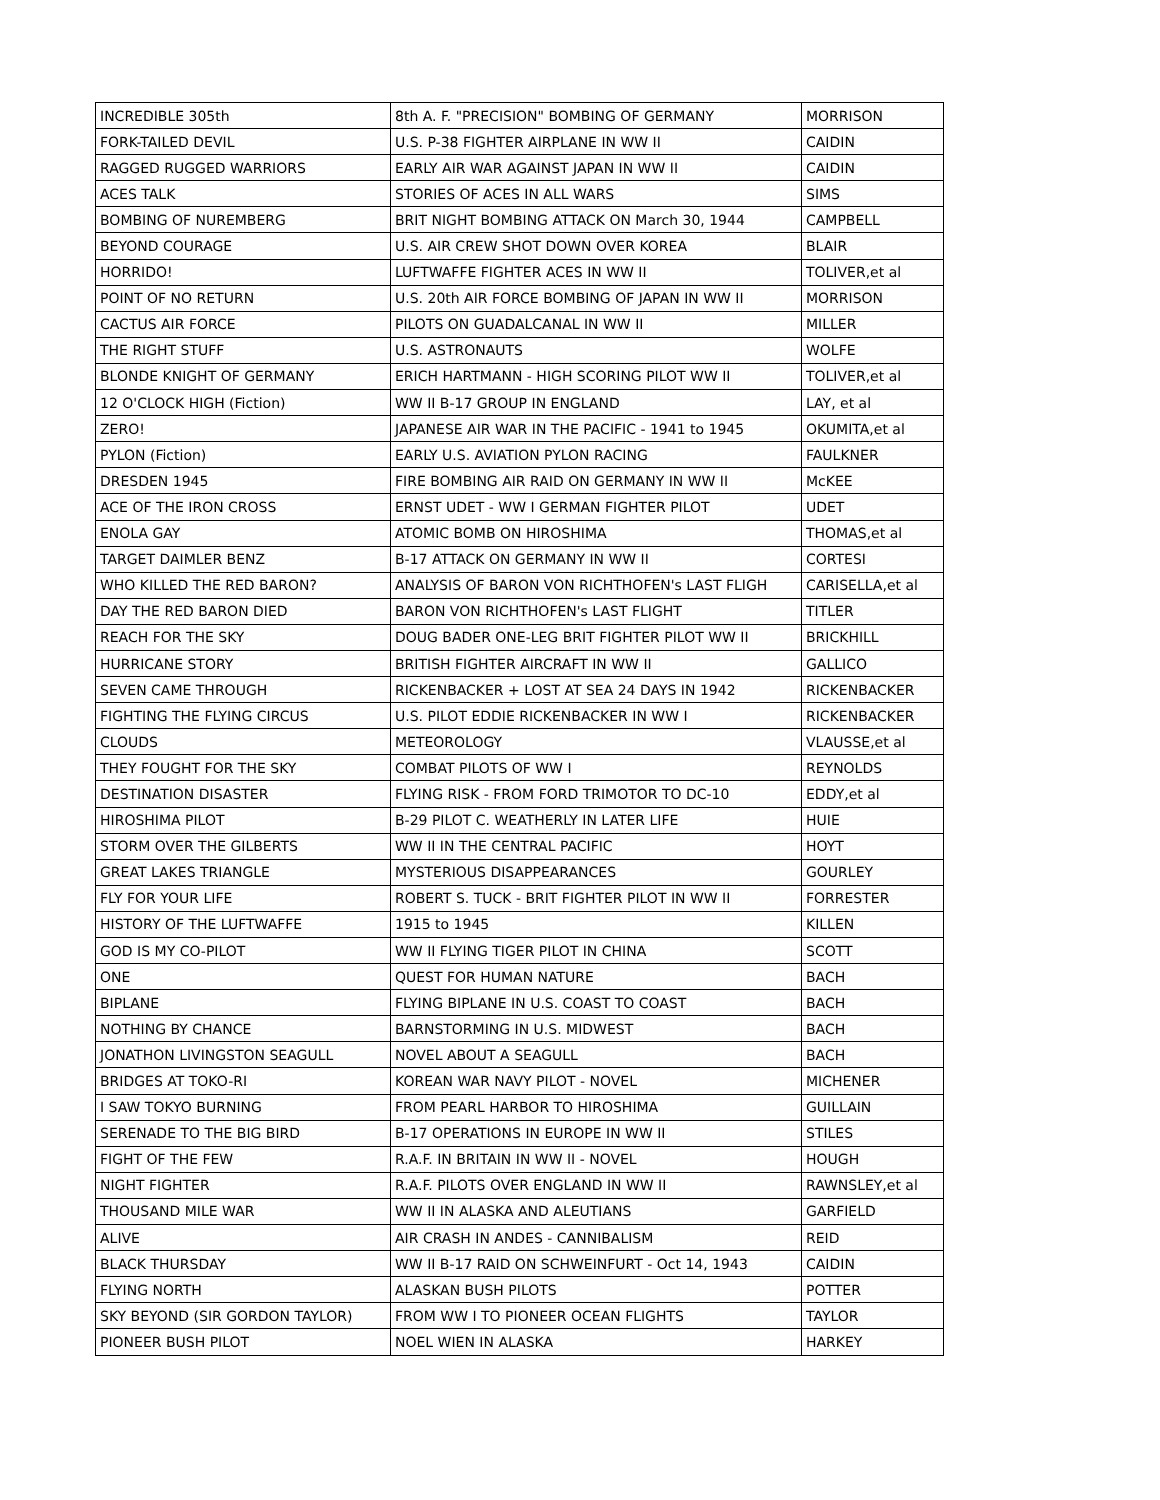| INCREDIBLE 305th | 8th A. F. "PRECISION" BOMBING OF GERMANY | MORRISON |
| FORK-TAILED DEVIL | U.S. P-38 FIGHTER AIRPLANE IN WW II | CAIDIN |
| RAGGED RUGGED WARRIORS | EARLY AIR WAR AGAINST JAPAN IN WW II | CAIDIN |
| ACES TALK | STORIES OF ACES IN ALL WARS | SIMS |
| BOMBING OF NUREMBERG | BRIT NIGHT BOMBING ATTACK ON March 30, 1944 | CAMPBELL |
| BEYOND COURAGE | U.S. AIR CREW SHOT DOWN OVER KOREA | BLAIR |
| HORRIDO! | LUFTWAFFE FIGHTER ACES IN WW II | TOLIVER,et al |
| POINT OF NO RETURN | U.S. 20th AIR FORCE BOMBING OF JAPAN IN WW II | MORRISON |
| CACTUS AIR FORCE | PILOTS ON GUADALCANAL IN WW II | MILLER |
| THE RIGHT STUFF | U.S. ASTRONAUTS | WOLFE |
| BLONDE KNIGHT OF GERMANY | ERICH HARTMANN - HIGH SCORING PILOT WW II | TOLIVER,et al |
| 12 O'CLOCK HIGH (Fiction) | WW II B-17 GROUP IN ENGLAND | LAY, et al |
| ZERO! | JAPANESE AIR WAR IN THE PACIFIC - 1941 to 1945 | OKUMITA,et al |
| PYLON (Fiction) | EARLY U.S. AVIATION PYLON RACING | FAULKNER |
| DRESDEN 1945 | FIRE BOMBING AIR RAID ON GERMANY IN WW II | McKEE |
| ACE OF THE IRON CROSS | ERNST UDET - WW I GERMAN FIGHTER PILOT | UDET |
| ENOLA GAY | ATOMIC BOMB ON HIROSHIMA | THOMAS,et al |
| TARGET DAIMLER BENZ | B-17 ATTACK ON GERMANY IN WW II | CORTESI |
| WHO KILLED THE RED BARON? | ANALYSIS OF BARON VON RICHTHOFEN's LAST FLIGH | CARISELLA,et al |
| DAY THE RED BARON DIED | BARON VON RICHTHOFEN's LAST FLIGHT | TITLER |
| REACH FOR THE SKY | DOUG BADER ONE-LEG BRIT FIGHTER PILOT WW II | BRICKHILL |
| HURRICANE STORY | BRITISH FIGHTER AIRCRAFT IN WW II | GALLICO |
| SEVEN CAME THROUGH | RICKENBACKER + LOST AT SEA 24 DAYS IN 1942 | RICKENBACKER |
| FIGHTING THE FLYING CIRCUS | U.S. PILOT EDDIE RICKENBACKER IN WW I | RICKENBACKER |
| CLOUDS | METEOROLOGY | VLAUSSE,et al |
| THEY FOUGHT FOR THE SKY | COMBAT PILOTS OF WW I | REYNOLDS |
| DESTINATION DISASTER | FLYING RISK - FROM FORD TRIMOTOR TO DC-10 | EDDY,et al |
| HIROSHIMA PILOT | B-29 PILOT C. WEATHERLY IN LATER LIFE | HUIE |
| STORM OVER THE GILBERTS | WW II IN THE CENTRAL PACIFIC | HOYT |
| GREAT LAKES TRIANGLE | MYSTERIOUS DISAPPEARANCES | GOURLEY |
| FLY FOR YOUR LIFE | ROBERT S. TUCK - BRIT FIGHTER PILOT IN WW II | FORRESTER |
| HISTORY OF THE LUFTWAFFE | 1915 to 1945 | KILLEN |
| GOD IS MY CO-PILOT | WW II FLYING TIGER PILOT IN CHINA | SCOTT |
| ONE | QUEST FOR HUMAN NATURE | BACH |
| BIPLANE | FLYING BIPLANE IN U.S. COAST TO COAST | BACH |
| NOTHING BY CHANCE | BARNSTORMING IN U.S. MIDWEST | BACH |
| JONATHON LIVINGSTON SEAGULL | NOVEL ABOUT A SEAGULL | BACH |
| BRIDGES AT TOKO-RI | KOREAN WAR NAVY PILOT - NOVEL | MICHENER |
| I SAW TOKYO BURNING | FROM PEARL HARBOR TO HIROSHIMA | GUILLAIN |
| SERENADE TO THE BIG BIRD | B-17 OPERATIONS IN EUROPE IN WW II | STILES |
| FIGHT OF THE FEW | R.A.F. IN BRITAIN IN WW II - NOVEL | HOUGH |
| NIGHT FIGHTER | R.A.F. PILOTS OVER ENGLAND IN WW II | RAWNSLEY,et al |
| THOUSAND MILE WAR | WW II IN ALASKA AND ALEUTIANS | GARFIELD |
| ALIVE | AIR CRASH IN ANDES - CANNIBALISM | REID |
| BLACK THURSDAY | WW II B-17 RAID ON SCHWEINFURT - Oct 14, 1943 | CAIDIN |
| FLYING NORTH | ALASKAN BUSH PILOTS | POTTER |
| SKY BEYOND (SIR GORDON TAYLOR) | FROM WW I TO PIONEER OCEAN FLIGHTS | TAYLOR |
| PIONEER BUSH PILOT | NOEL WIEN IN ALASKA | HARKEY |